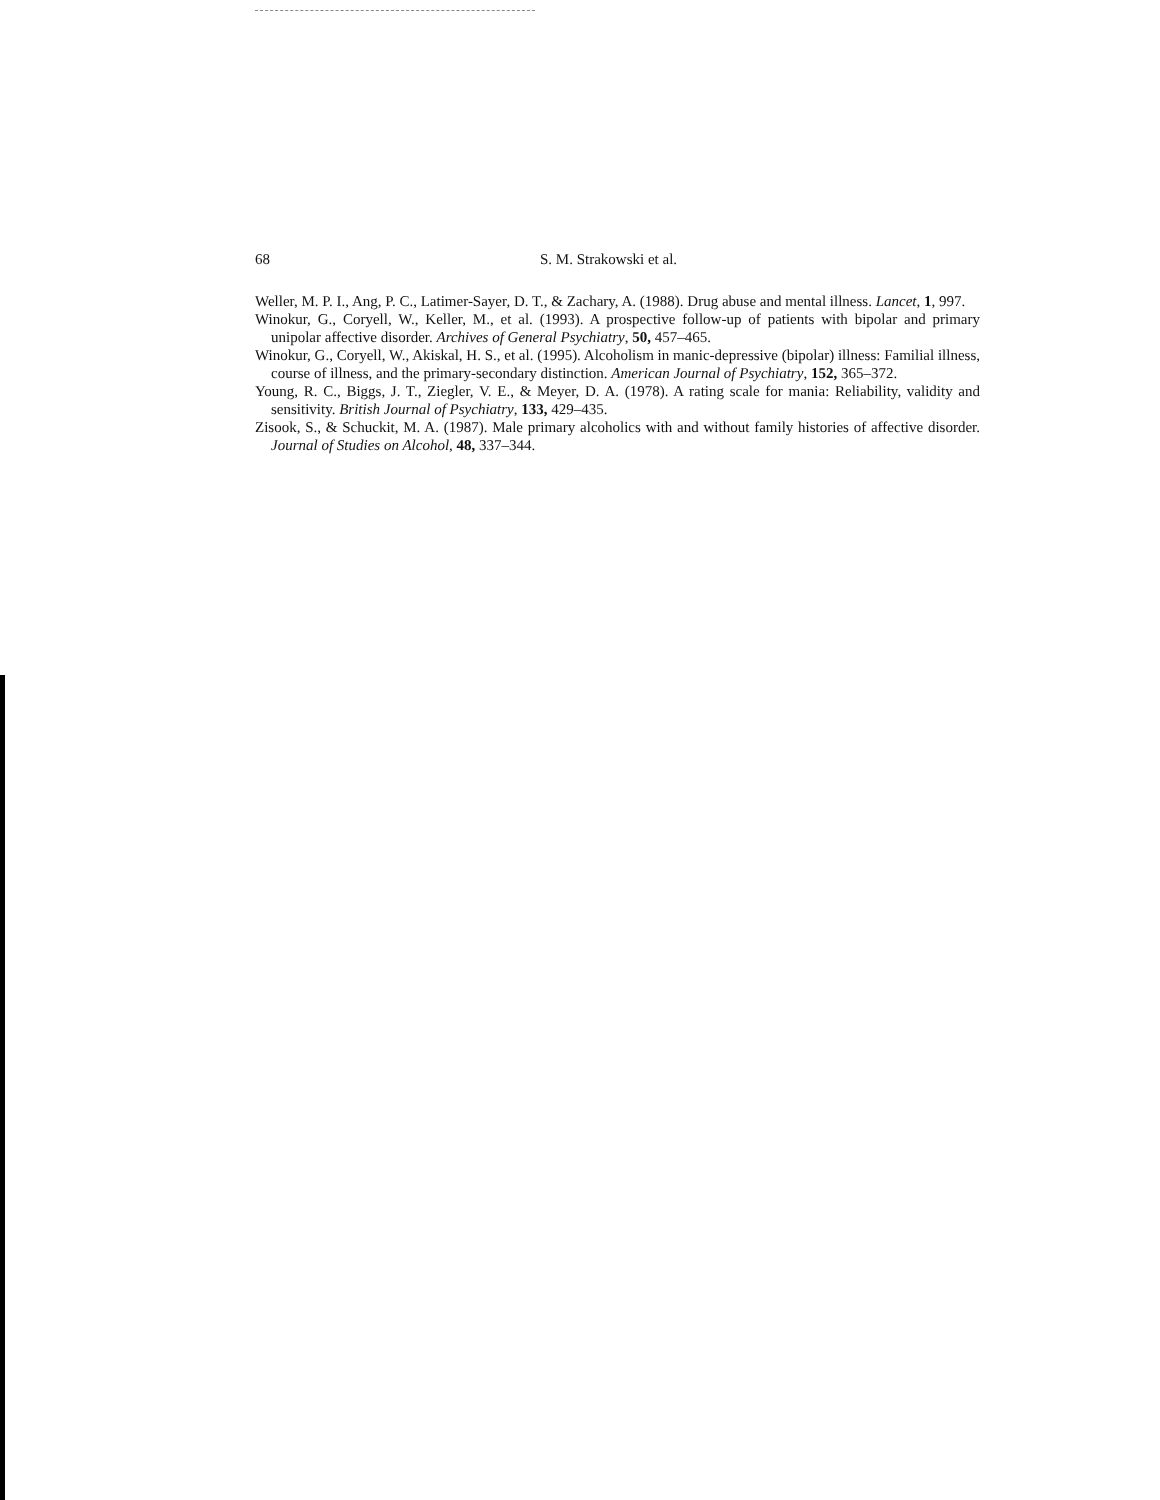68 S. M. Strakowski et al.
Weller, M. P. I., Ang, P. C., Latimer-Sayer, D. T., & Zachary, A. (1988). Drug abuse and mental illness. Lancet, 1, 997.
Winokur, G., Coryell, W., Keller, M., et al. (1993). A prospective follow-up of patients with bipolar and primary unipolar affective disorder. Archives of General Psychiatry, 50, 457–465.
Winokur, G., Coryell, W., Akiskal, H. S., et al. (1995). Alcoholism in manic-depressive (bipolar) illness: Familial illness, course of illness, and the primary-secondary distinction. American Journal of Psychiatry, 152, 365–372.
Young, R. C., Biggs, J. T., Ziegler, V. E., & Meyer, D. A. (1978). A rating scale for mania: Reliability, validity and sensitivity. British Journal of Psychiatry, 133, 429–435.
Zisook, S., & Schuckit, M. A. (1987). Male primary alcoholics with and without family histories of affective disorder. Journal of Studies on Alcohol, 48, 337–344.